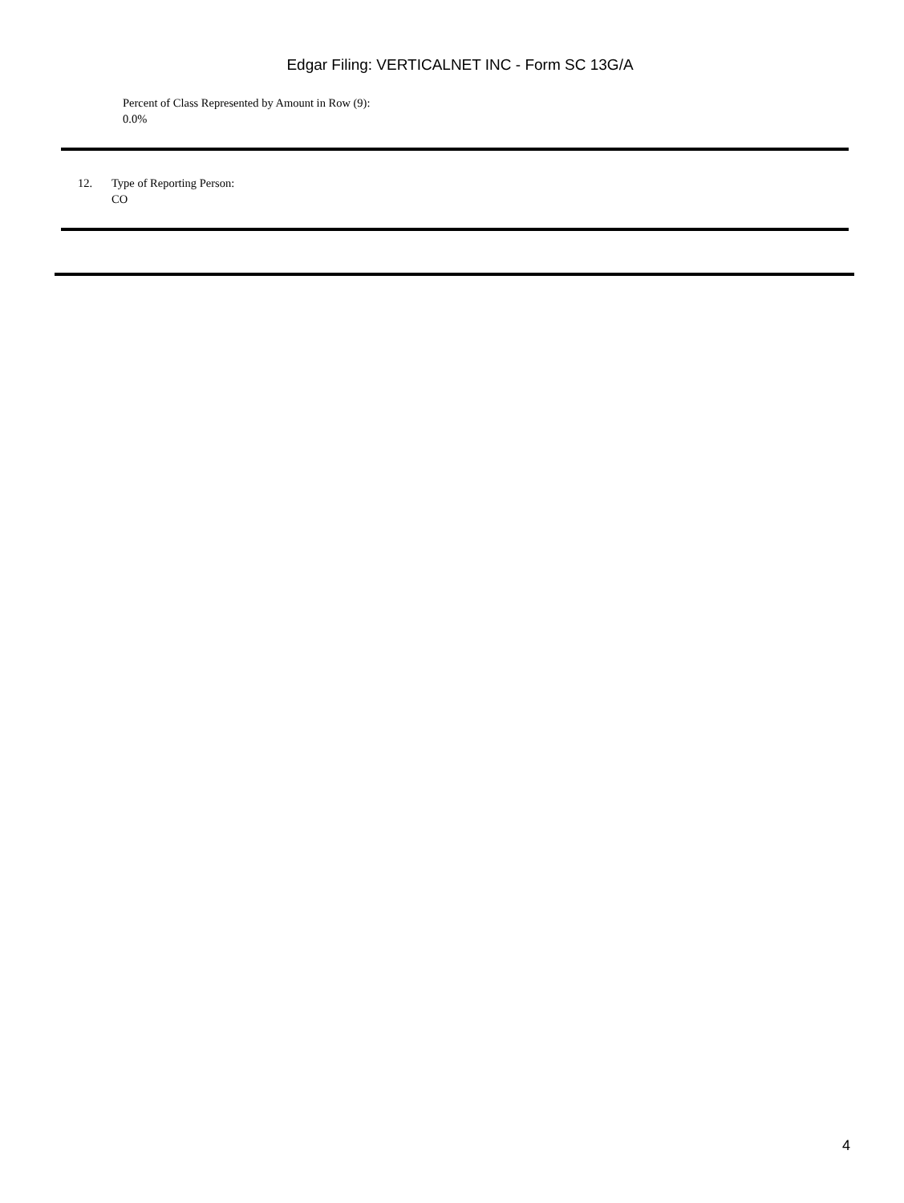Edgar Filing: VERTICALNET INC - Form SC 13G/A
Percent of Class Represented by Amount in Row (9):
0.0%
12. Type of Reporting Person:
CO
4